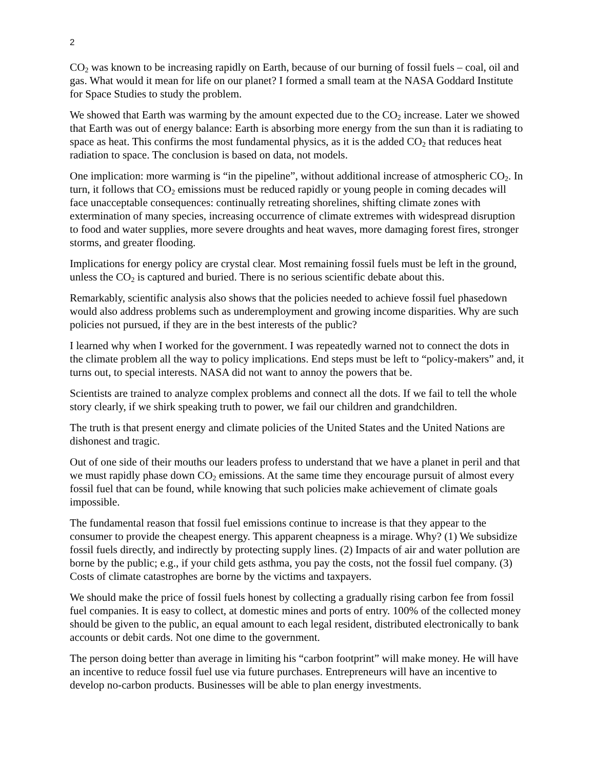2
CO<sub>2</sub> was known to be increasing rapidly on Earth, because of our burning of fossil fuels – coal, oil and gas. What would it mean for life on our planet? I formed a small team at the NASA Goddard Institute for Space Studies to study the problem.
We showed that Earth was warming by the amount expected due to the CO<sub>2</sub> increase. Later we showed that Earth was out of energy balance: Earth is absorbing more energy from the sun than it is radiating to space as heat. This confirms the most fundamental physics, as it is the added CO<sub>2</sub> that reduces heat radiation to space. The conclusion is based on data, not models.
One implication: more warming is “in the pipeline”, without additional increase of atmospheric CO<sub>2</sub>. In turn, it follows that CO<sub>2</sub> emissions must be reduced rapidly or young people in coming decades will face unacceptable consequences: continually retreating shorelines, shifting climate zones with extermination of many species, increasing occurrence of climate extremes with widespread disruption to food and water supplies, more severe droughts and heat waves, more damaging forest fires, stronger storms, and greater flooding.
Implications for energy policy are crystal clear. Most remaining fossil fuels must be left in the ground, unless the CO<sub>2</sub> is captured and buried. There is no serious scientific debate about this.
Remarkably, scientific analysis also shows that the policies needed to achieve fossil fuel phasedown would also address problems such as underemployment and growing income disparities. Why are such policies not pursued, if they are in the best interests of the public?
I learned why when I worked for the government. I was repeatedly warned not to connect the dots in the climate problem all the way to policy implications. End steps must be left to “policy-makers” and, it turns out, to special interests. NASA did not want to annoy the powers that be.
Scientists are trained to analyze complex problems and connect all the dots. If we fail to tell the whole story clearly, if we shirk speaking truth to power, we fail our children and grandchildren.
The truth is that present energy and climate policies of the United States and the United Nations are dishonest and tragic.
Out of one side of their mouths our leaders profess to understand that we have a planet in peril and that we must rapidly phase down CO<sub>2</sub> emissions. At the same time they encourage pursuit of almost every fossil fuel that can be found, while knowing that such policies make achievement of climate goals impossible.
The fundamental reason that fossil fuel emissions continue to increase is that they appear to the consumer to provide the cheapest energy. This apparent cheapness is a mirage. Why? (1) We subsidize fossil fuels directly, and indirectly by protecting supply lines. (2) Impacts of air and water pollution are borne by the public; e.g., if your child gets asthma, you pay the costs, not the fossil fuel company. (3) Costs of climate catastrophes are borne by the victims and taxpayers.
We should make the price of fossil fuels honest by collecting a gradually rising carbon fee from fossil fuel companies. It is easy to collect, at domestic mines and ports of entry. 100% of the collected money should be given to the public, an equal amount to each legal resident, distributed electronically to bank accounts or debit cards. Not one dime to the government.
The person doing better than average in limiting his “carbon footprint” will make money. He will have an incentive to reduce fossil fuel use via future purchases. Entrepreneurs will have an incentive to develop no-carbon products. Businesses will be able to plan energy investments.